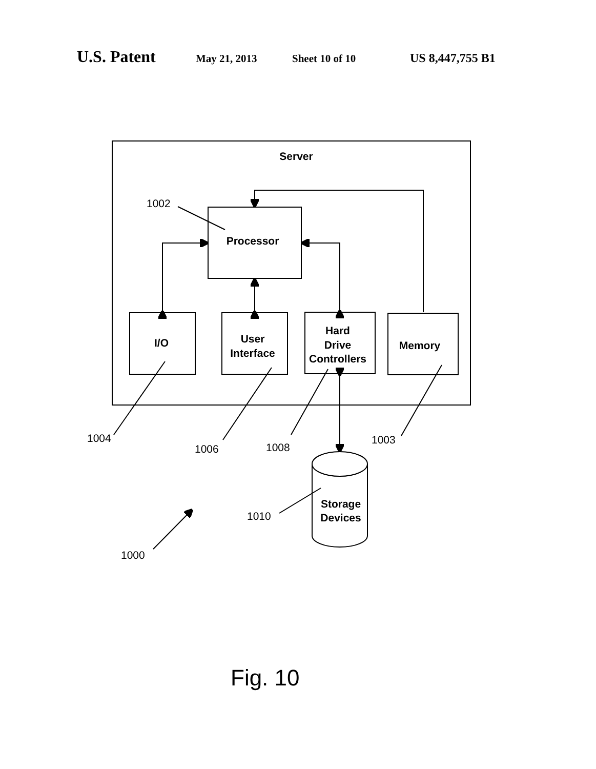U.S. Patent
May 21, 2013 Sheet 10 of 10 US 8,447,755 B1
Server
Processor
I/O
User
Interface
Hard
Drive
Controllers
Memory
Storage
Devices
1002
1004
1006
1008
1003
1010
1000
Fig. 10